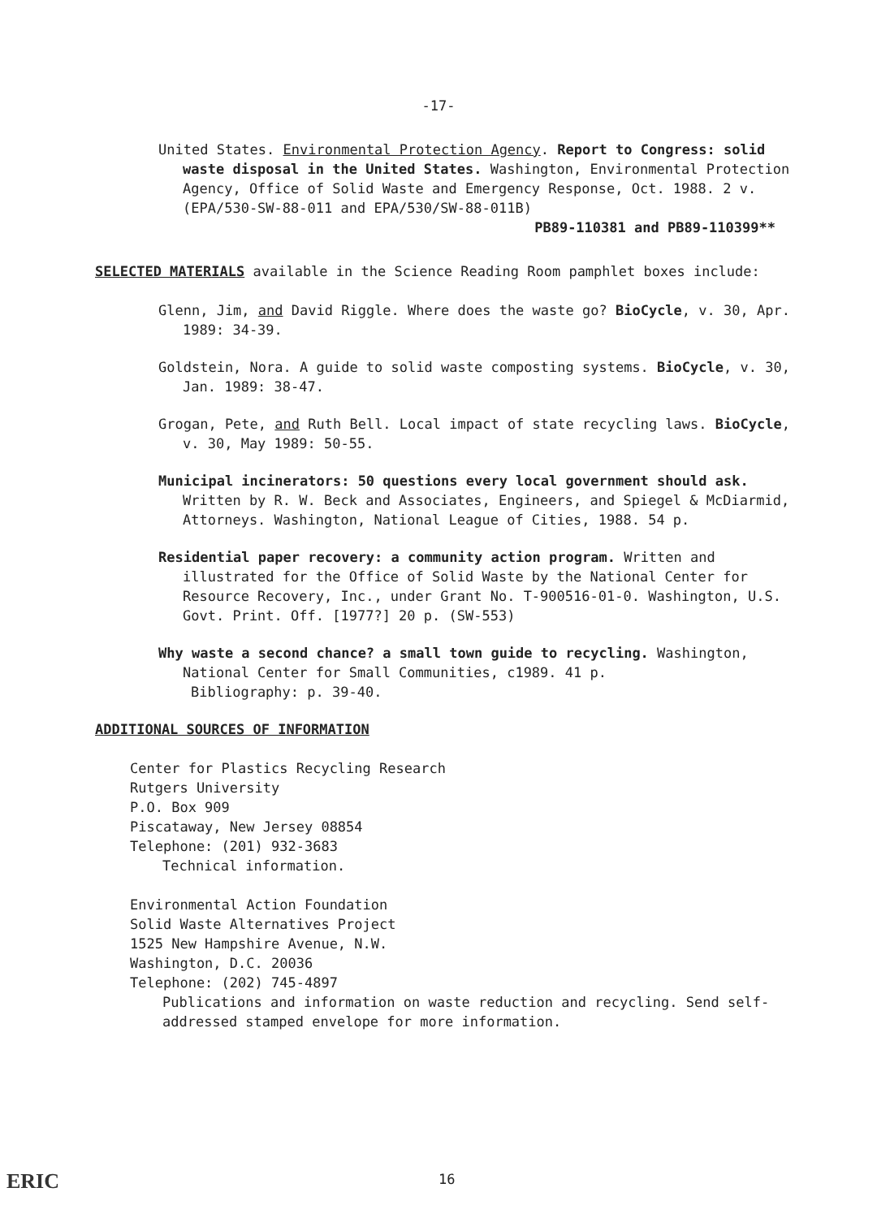-17-
United States. Environmental Protection Agency. Report to Congress: solid waste disposal in the United States. Washington, Environmental Protection Agency, Office of Solid Waste and Emergency Response, Oct. 1988. 2 v. (EPA/530-SW-88-011 and EPA/530/SW-88-011B)
PB89-110381 and PB89-110399**
SELECTED MATERIALS available in the Science Reading Room pamphlet boxes include:
Glenn, Jim, and David Riggle. Where does the waste go? BioCycle, v. 30, Apr. 1989: 34-39.
Goldstein, Nora. A guide to solid waste composting systems. BioCycle, v. 30, Jan. 1989: 38-47.
Grogan, Pete, and Ruth Bell. Local impact of state recycling laws. BioCycle, v. 30, May 1989: 50-55.
Municipal incinerators: 50 questions every local government should ask. Written by R. W. Beck and Associates, Engineers, and Spiegel & McDiarmid, Attorneys. Washington, National League of Cities, 1988. 54 p.
Residential paper recovery: a community action program. Written and illustrated for the Office of Solid Waste by the National Center for Resource Recovery, Inc., under Grant No. T-900516-01-0. Washington, U.S. Govt. Print. Off. [1977?] 20 p. (SW-553)
Why waste a second chance? a small town guide to recycling. Washington, National Center for Small Communities, c1989. 41 p.
Bibliography: p. 39-40.
ADDITIONAL SOURCES OF INFORMATION
Center for Plastics Recycling Research
Rutgers University
P.O. Box 909
Piscataway, New Jersey 08854
Telephone: (201) 932-3683
Technical information.
Environmental Action Foundation
Solid Waste Alternatives Project
1525 New Hampshire Avenue, N.W.
Washington, D.C. 20036
Telephone: (202) 745-4897
Publications and information on waste reduction and recycling. Send self-addressed stamped envelope for more information.
ERIC 16